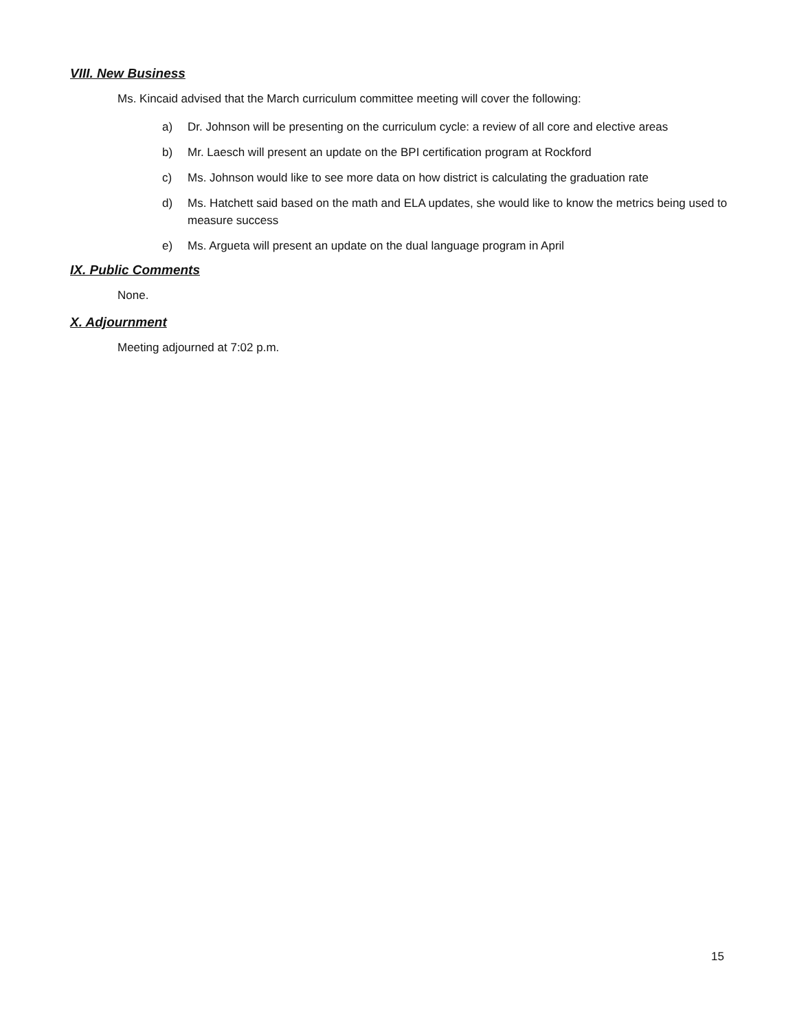VIII. New Business
Ms. Kincaid advised that the March curriculum committee meeting will cover the following:
a) Dr. Johnson will be presenting on the curriculum cycle: a review of all core and elective areas
b) Mr. Laesch will present an update on the BPI certification program at Rockford
c) Ms. Johnson would like to see more data on how district is calculating the graduation rate
d) Ms. Hatchett said based on the math and ELA updates, she would like to know the metrics being used to measure success
e) Ms. Argueta will present an update on the dual language program in April
IX. Public Comments
None.
X. Adjournment
Meeting adjourned at 7:02 p.m.
15